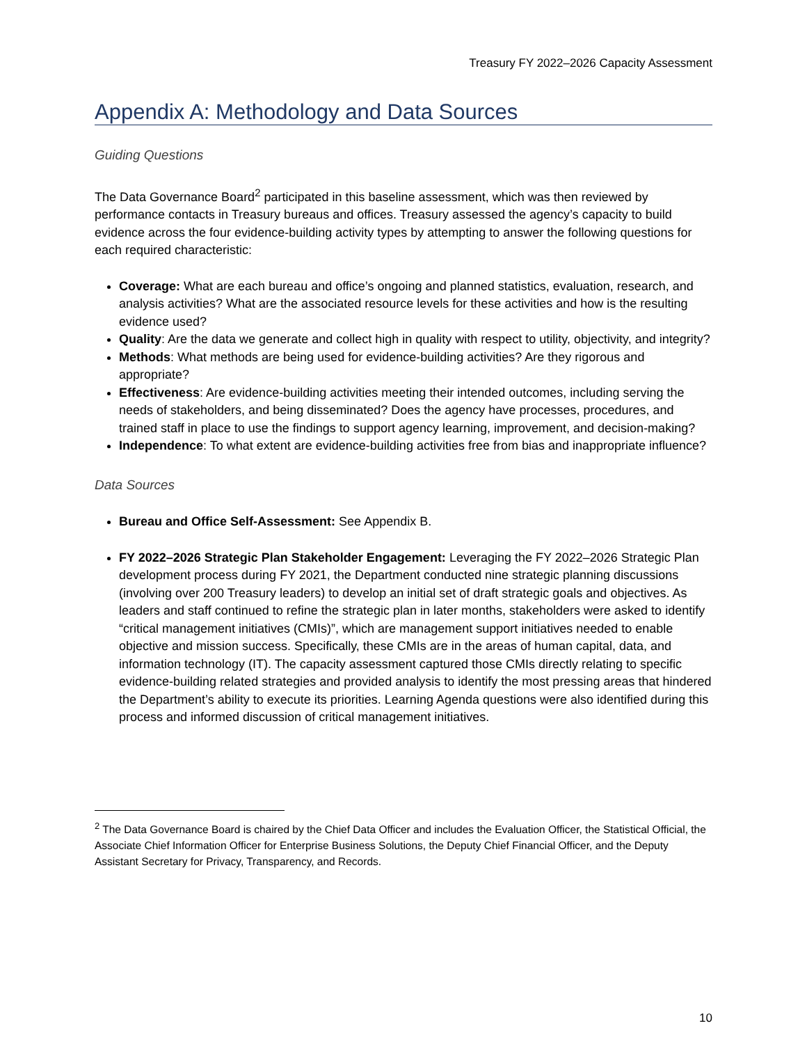Treasury FY 2022–2026 Capacity Assessment
Appendix A: Methodology and Data Sources
Guiding Questions
The Data Governance Board<sup>2</sup> participated in this baseline assessment, which was then reviewed by performance contacts in Treasury bureaus and offices. Treasury assessed the agency’s capacity to build evidence across the four evidence-building activity types by attempting to answer the following questions for each required characteristic:
Coverage: What are each bureau and office’s ongoing and planned statistics, evaluation, research, and analysis activities? What are the associated resource levels for these activities and how is the resulting evidence used?
Quality: Are the data we generate and collect high in quality with respect to utility, objectivity, and integrity?
Methods: What methods are being used for evidence-building activities? Are they rigorous and appropriate?
Effectiveness: Are evidence-building activities meeting their intended outcomes, including serving the needs of stakeholders, and being disseminated? Does the agency have processes, procedures, and trained staff in place to use the findings to support agency learning, improvement, and decision-making?
Independence: To what extent are evidence-building activities free from bias and inappropriate influence?
Data Sources
Bureau and Office Self-Assessment: See Appendix B.
FY 2022–2026 Strategic Plan Stakeholder Engagement: Leveraging the FY 2022–2026 Strategic Plan development process during FY 2021, the Department conducted nine strategic planning discussions (involving over 200 Treasury leaders) to develop an initial set of draft strategic goals and objectives. As leaders and staff continued to refine the strategic plan in later months, stakeholders were asked to identify “critical management initiatives (CMIs)”, which are management support initiatives needed to enable objective and mission success. Specifically, these CMIs are in the areas of human capital, data, and information technology (IT). The capacity assessment captured those CMIs directly relating to specific evidence-building related strategies and provided analysis to identify the most pressing areas that hindered the Department’s ability to execute its priorities. Learning Agenda questions were also identified during this process and informed discussion of critical management initiatives.
<sup>2</sup> The Data Governance Board is chaired by the Chief Data Officer and includes the Evaluation Officer, the Statistical Official, the Associate Chief Information Officer for Enterprise Business Solutions, the Deputy Chief Financial Officer, and the Deputy Assistant Secretary for Privacy, Transparency, and Records.
10